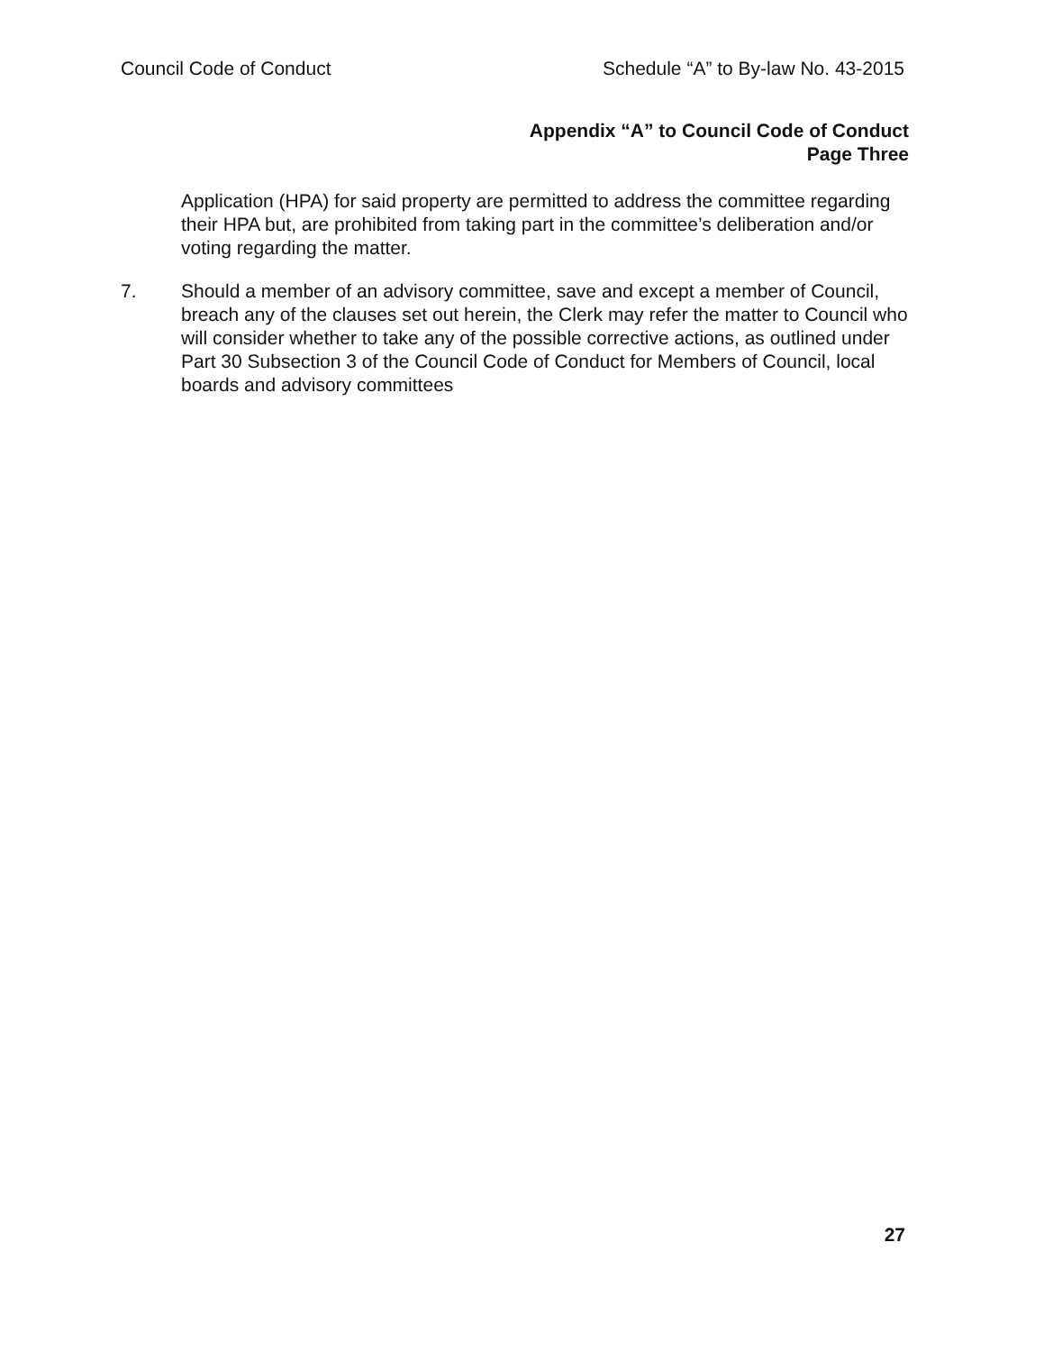Council Code of Conduct Schedule “A” to By-law No. 43-2015
Appendix “A” to Council Code of Conduct
Page Three
Application (HPA) for said property are permitted to address the committee regarding their HPA but, are prohibited from taking part in the committee’s deliberation and/or voting regarding the matter.
7. Should a member of an advisory committee, save and except a member of Council, breach any of the clauses set out herein, the Clerk may refer the matter to Council who will consider whether to take any of the possible corrective actions, as outlined under Part 30 Subsection 3 of the Council Code of Conduct for Members of Council, local boards and advisory committees
27